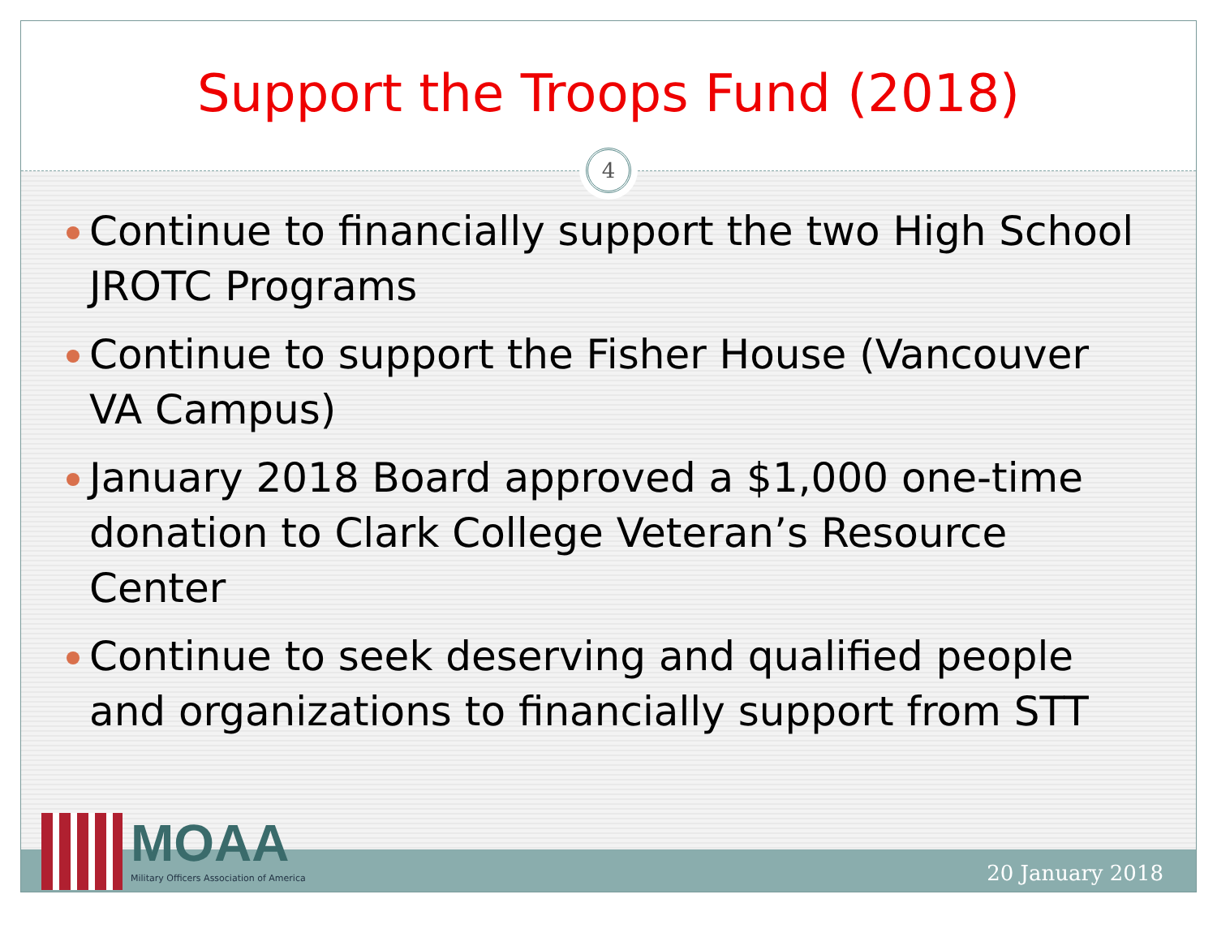Support the Troops Fund (2018)
4
Continue to financially support the two High School JROTC Programs
Continue to support the Fisher House (Vancouver VA Campus)
January 2018 Board approved a $1,000 one-time donation to Clark College Veteran’s Resource Center
Continue to seek deserving and qualified people and organizations to financially support from STT
MOAA
Military Officers Association of America
20 January 2018